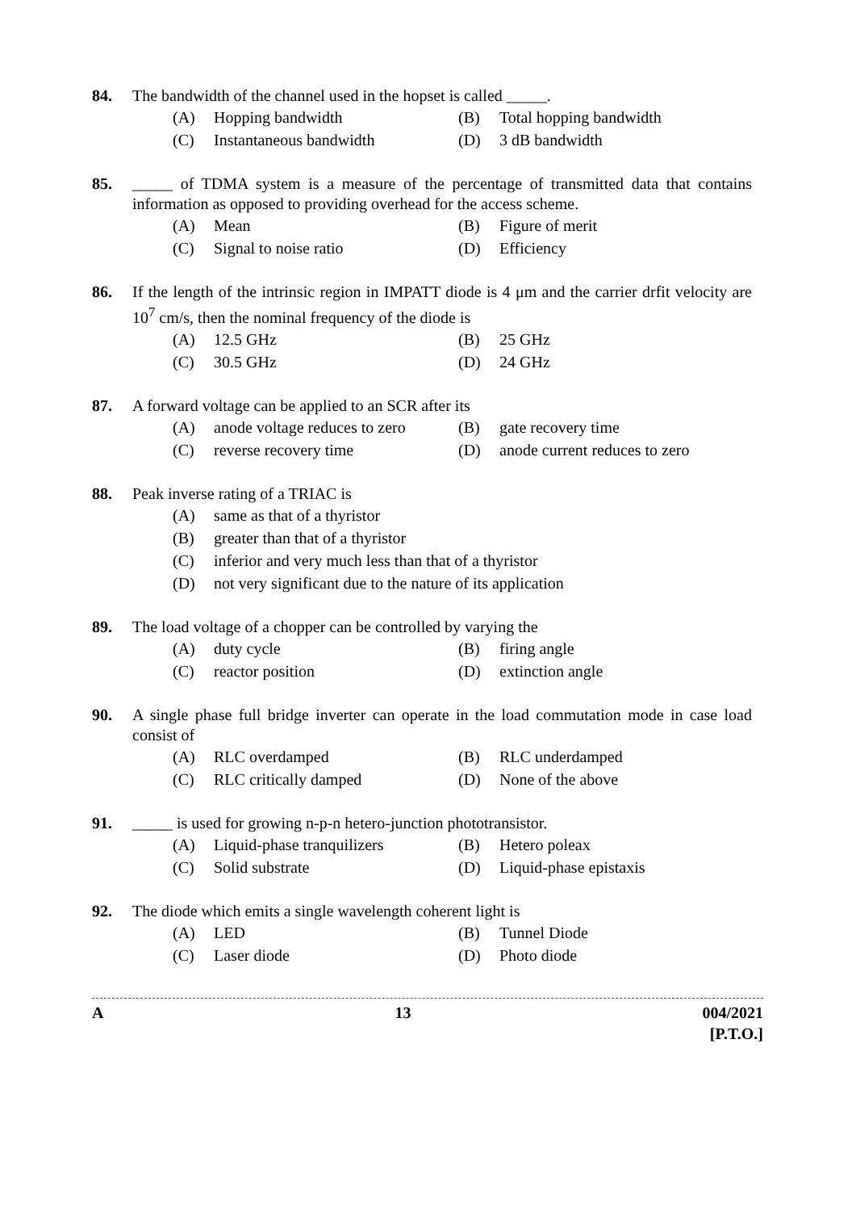84. The bandwidth of the channel used in the hopset is called _____.
(A) Hopping bandwidth
(B) Total hopping bandwidth
(C) Instantaneous bandwidth
(D) 3 dB bandwidth
85. _____ of TDMA system is a measure of the percentage of transmitted data that contains information as opposed to providing overhead for the access scheme.
(A) Mean
(B) Figure of merit
(C) Signal to noise ratio
(D) Efficiency
86. If the length of the intrinsic region in IMPATT diode is 4 μm and the carrier drfit velocity are 10<sup>7</sup> cm/s, then the nominal frequency of the diode is
(A) 12.5 GHz
(B) 25 GHz
(C) 30.5 GHz
(D) 24 GHz
87. A forward voltage can be applied to an SCR after its
(A) anode voltage reduces to zero
(B) gate recovery time
(C) reverse recovery time
(D) anode current reduces to zero
88. Peak inverse rating of a TRIAC is
(A) same as that of a thyristor
(B) greater than that of a thyristor
(C) inferior and very much less than that of a thyristor
(D) not very significant due to the nature of its application
89. The load voltage of a chopper can be controlled by varying the
(A) duty cycle
(B) firing angle
(C) reactor position
(D) extinction angle
90. A single phase full bridge inverter can operate in the load commutation mode in case load consist of
(A) RLC overdamped
(B) RLC underdamped
(C) RLC critically damped
(D) None of the above
91. _____ is used for growing n-p-n hetero-junction phototransistor.
(A) Liquid-phase tranquilizers
(B) Hetero poleax
(C) Solid substrate
(D) Liquid-phase epistaxis
92. The diode which emits a single wavelength coherent light is
(A) LED
(B) Tunnel Diode
(C) Laser diode
(D) Photo diode
A 13 004/2021
[P.T.O.]